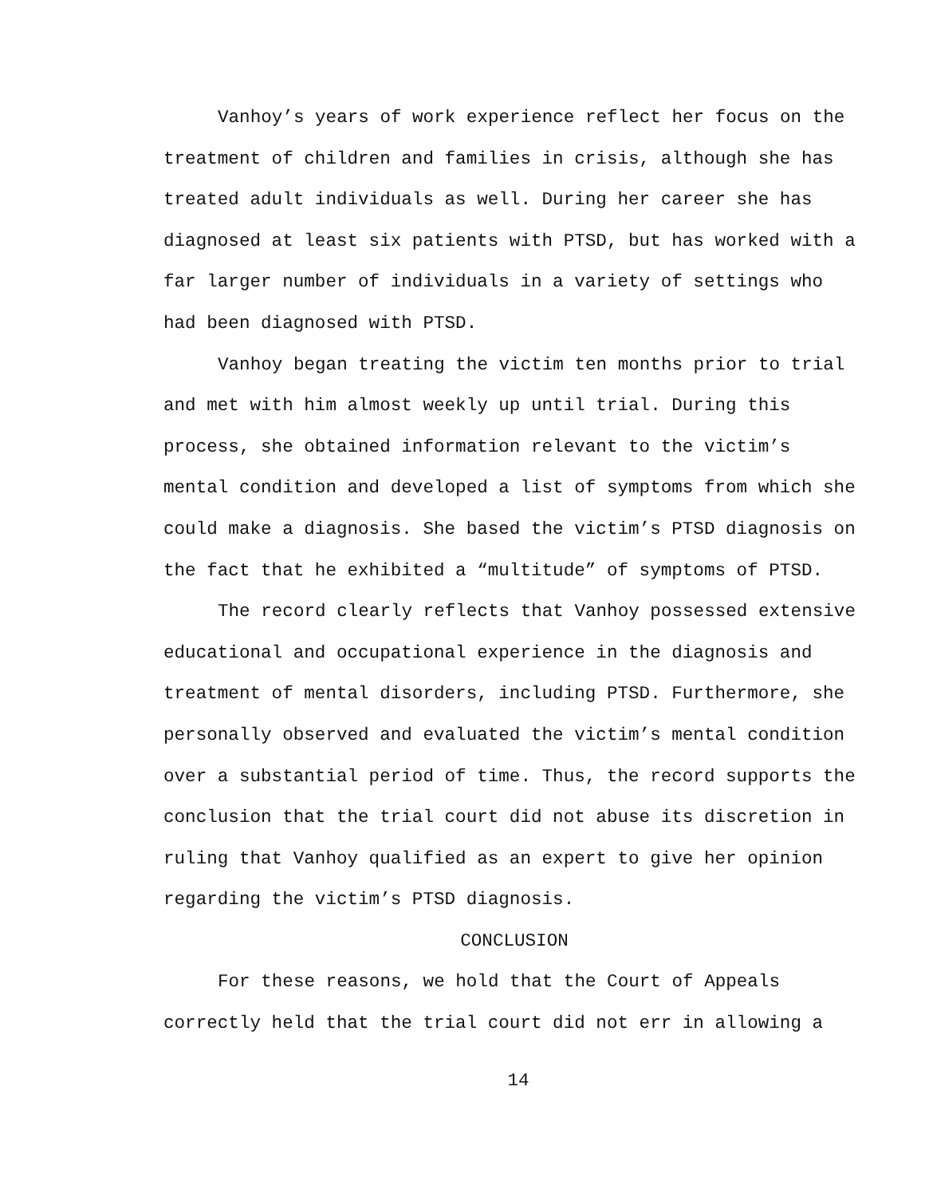Vanhoy’s years of work experience reflect her focus on the treatment of children and families in crisis, although she has treated adult individuals as well. During her career she has diagnosed at least six patients with PTSD, but has worked with a far larger number of individuals in a variety of settings who had been diagnosed with PTSD.
Vanhoy began treating the victim ten months prior to trial and met with him almost weekly up until trial. During this process, she obtained information relevant to the victim’s mental condition and developed a list of symptoms from which she could make a diagnosis. She based the victim’s PTSD diagnosis on the fact that he exhibited a “multitude” of symptoms of PTSD.
The record clearly reflects that Vanhoy possessed extensive educational and occupational experience in the diagnosis and treatment of mental disorders, including PTSD. Furthermore, she personally observed and evaluated the victim’s mental condition over a substantial period of time. Thus, the record supports the conclusion that the trial court did not abuse its discretion in ruling that Vanhoy qualified as an expert to give her opinion regarding the victim’s PTSD diagnosis.
CONCLUSION
For these reasons, we hold that the Court of Appeals correctly held that the trial court did not err in allowing a
14